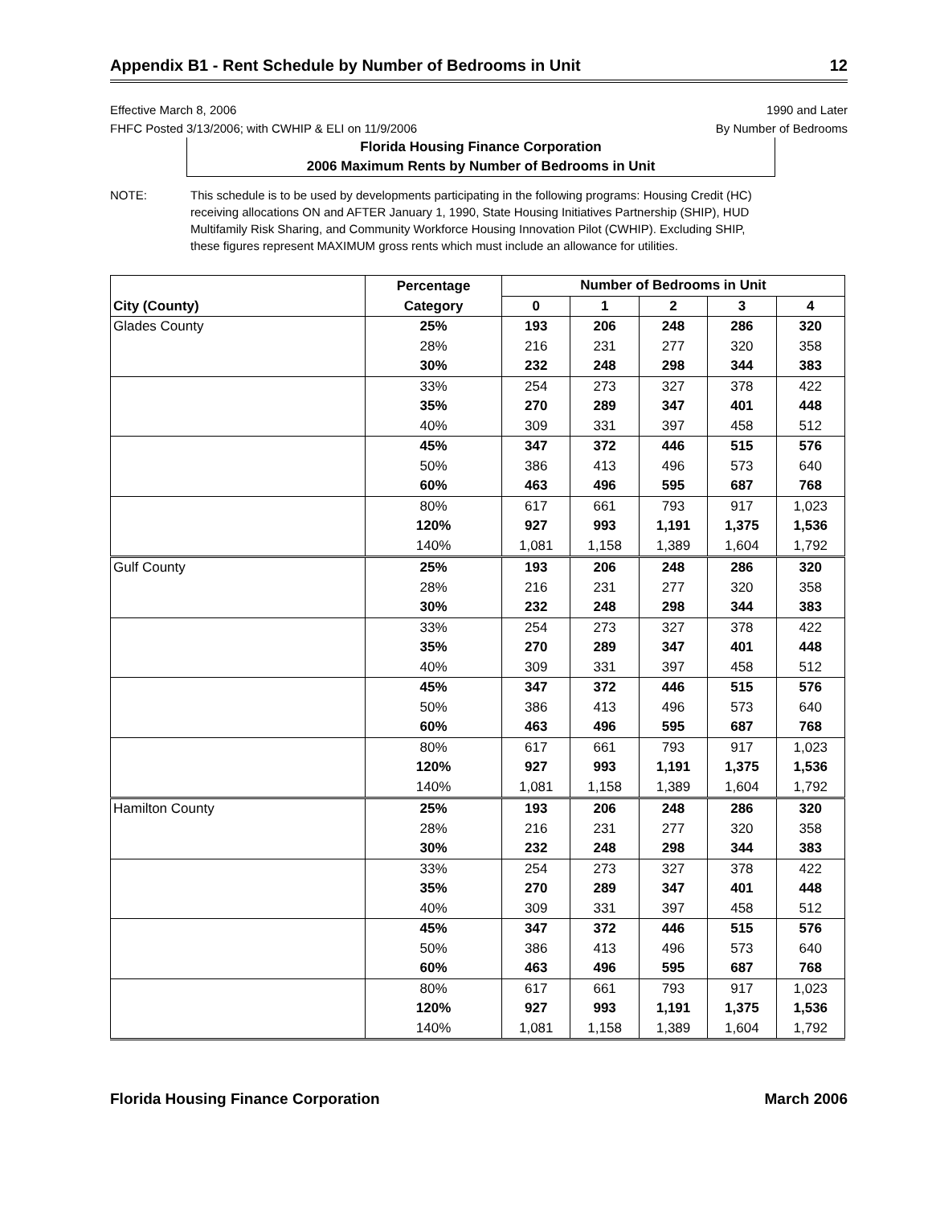Appendix B1 - Rent Schedule by Number of Bedrooms in Unit 12
Effective March 8, 2006
FHFC Posted 3/13/2006; with CWHIP & ELI on 11/9/2006
1990 and Later
By Number of Bedrooms
Florida Housing Finance Corporation
2006 Maximum Rents by Number of Bedrooms in Unit
NOTE: This schedule is to be used by developments participating in the following programs: Housing Credit (HC) receiving allocations ON and AFTER January 1, 1990, State Housing Initiatives Partnership (SHIP), HUD Multifamily Risk Sharing, and Community Workforce Housing Innovation Pilot (CWHIP). Excluding SHIP, these figures represent MAXIMUM gross rents which must include an allowance for utilities.
| | Percentage | Number of Bedrooms in Unit | | | | |
| --- | --- | --- | --- | --- | --- | --- |
| City (County) | Category | 0 | 1 | 2 | 3 | 4 |
| Glades County | 25% | 193 | 206 | 248 | 286 | 320 |
| | 28% | 216 | 231 | 277 | 320 | 358 |
| | 30% | 232 | 248 | 298 | 344 | 383 |
| | 33% | 254 | 273 | 327 | 378 | 422 |
| | 35% | 270 | 289 | 347 | 401 | 448 |
| | 40% | 309 | 331 | 397 | 458 | 512 |
| | 45% | 347 | 372 | 446 | 515 | 576 |
| | 50% | 386 | 413 | 496 | 573 | 640 |
| | 60% | 463 | 496 | 595 | 687 | 768 |
| | 80% | 617 | 661 | 793 | 917 | 1,023 |
| | 120% | 927 | 993 | 1,191 | 1,375 | 1,536 |
| | 140% | 1,081 | 1,158 | 1,389 | 1,604 | 1,792 |
| Gulf County | 25% | 193 | 206 | 248 | 286 | 320 |
| | 28% | 216 | 231 | 277 | 320 | 358 |
| | 30% | 232 | 248 | 298 | 344 | 383 |
| | 33% | 254 | 273 | 327 | 378 | 422 |
| | 35% | 270 | 289 | 347 | 401 | 448 |
| | 40% | 309 | 331 | 397 | 458 | 512 |
| | 45% | 347 | 372 | 446 | 515 | 576 |
| | 50% | 386 | 413 | 496 | 573 | 640 |
| | 60% | 463 | 496 | 595 | 687 | 768 |
| | 80% | 617 | 661 | 793 | 917 | 1,023 |
| | 120% | 927 | 993 | 1,191 | 1,375 | 1,536 |
| | 140% | 1,081 | 1,158 | 1,389 | 1,604 | 1,792 |
| Hamilton County | 25% | 193 | 206 | 248 | 286 | 320 |
| | 28% | 216 | 231 | 277 | 320 | 358 |
| | 30% | 232 | 248 | 298 | 344 | 383 |
| | 33% | 254 | 273 | 327 | 378 | 422 |
| | 35% | 270 | 289 | 347 | 401 | 448 |
| | 40% | 309 | 331 | 397 | 458 | 512 |
| | 45% | 347 | 372 | 446 | 515 | 576 |
| | 50% | 386 | 413 | 496 | 573 | 640 |
| | 60% | 463 | 496 | 595 | 687 | 768 |
| | 80% | 617 | 661 | 793 | 917 | 1,023 |
| | 120% | 927 | 993 | 1,191 | 1,375 | 1,536 |
| | 140% | 1,081 | 1,158 | 1,389 | 1,604 | 1,792 |
Florida Housing Finance Corporation March 2006